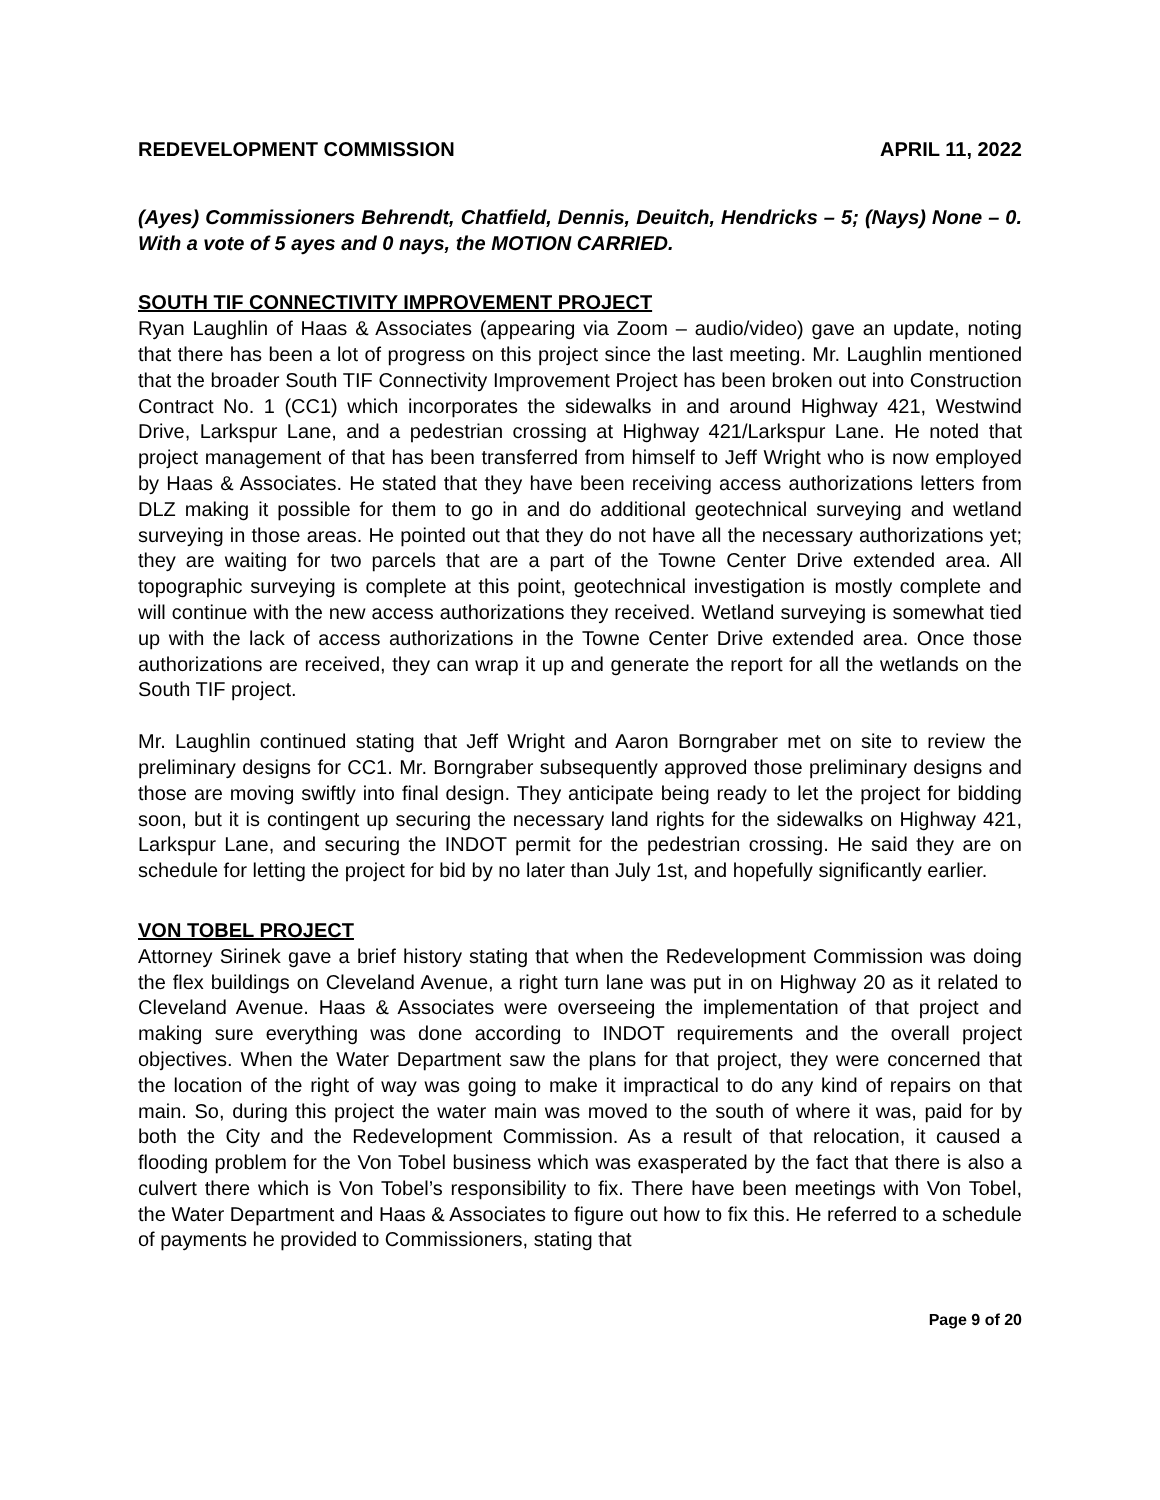REDEVELOPMENT COMMISSION APRIL 11, 2022
(Ayes) Commissioners Behrendt, Chatfield, Dennis, Deuitch, Hendricks – 5; (Nays) None – 0. With a vote of 5 ayes and 0 nays, the MOTION CARRIED.
SOUTH TIF CONNECTIVITY IMPROVEMENT PROJECT
Ryan Laughlin of Haas & Associates (appearing via Zoom – audio/video) gave an update, noting that there has been a lot of progress on this project since the last meeting. Mr. Laughlin mentioned that the broader South TIF Connectivity Improvement Project has been broken out into Construction Contract No. 1 (CC1) which incorporates the sidewalks in and around Highway 421, Westwind Drive, Larkspur Lane, and a pedestrian crossing at Highway 421/Larkspur Lane. He noted that project management of that has been transferred from himself to Jeff Wright who is now employed by Haas & Associates. He stated that they have been receiving access authorizations letters from DLZ making it possible for them to go in and do additional geotechnical surveying and wetland surveying in those areas. He pointed out that they do not have all the necessary authorizations yet; they are waiting for two parcels that are a part of the Towne Center Drive extended area. All topographic surveying is complete at this point, geotechnical investigation is mostly complete and will continue with the new access authorizations they received. Wetland surveying is somewhat tied up with the lack of access authorizations in the Towne Center Drive extended area. Once those authorizations are received, they can wrap it up and generate the report for all the wetlands on the South TIF project.
Mr. Laughlin continued stating that Jeff Wright and Aaron Borngraber met on site to review the preliminary designs for CC1. Mr. Borngraber subsequently approved those preliminary designs and those are moving swiftly into final design. They anticipate being ready to let the project for bidding soon, but it is contingent up securing the necessary land rights for the sidewalks on Highway 421, Larkspur Lane, and securing the INDOT permit for the pedestrian crossing. He said they are on schedule for letting the project for bid by no later than July 1st, and hopefully significantly earlier.
VON TOBEL PROJECT
Attorney Sirinek gave a brief history stating that when the Redevelopment Commission was doing the flex buildings on Cleveland Avenue, a right turn lane was put in on Highway 20 as it related to Cleveland Avenue. Haas & Associates were overseeing the implementation of that project and making sure everything was done according to INDOT requirements and the overall project objectives. When the Water Department saw the plans for that project, they were concerned that the location of the right of way was going to make it impractical to do any kind of repairs on that main. So, during this project the water main was moved to the south of where it was, paid for by both the City and the Redevelopment Commission. As a result of that relocation, it caused a flooding problem for the Von Tobel business which was exasperated by the fact that there is also a culvert there which is Von Tobel’s responsibility to fix. There have been meetings with Von Tobel, the Water Department and Haas & Associates to figure out how to fix this. He referred to a schedule of payments he provided to Commissioners, stating that
Page 9 of 20